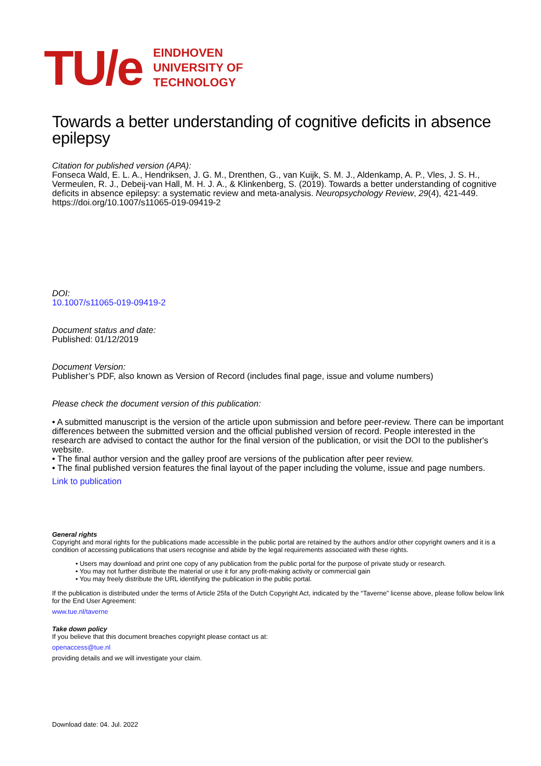TU/e
EINDHOVEN
UNIVERSITY OF
TECHNOLOGY
Towards a better understanding of cognitive deficits in absence epilepsy
Citation for published version (APA):
Fonseca Wald, E. L. A., Hendriksen, J. G. M., Drenthen, G., van Kuijk, S. M. J., Aldenkamp, A. P., Vles, J. S. H., Vermeulen, R. J., Debeij-van Hall, M. H. J. A., & Klinkenberg, S. (2019). Towards a better understanding of cognitive deficits in absence epilepsy: a systematic review and meta-analysis. Neuropsychology Review, 29(4), 421-449. https://doi.org/10.1007/s11065-019-09419-2
DOI:
10.1007/s11065-019-09419-2
Document status and date:
Published: 01/12/2019
Document Version:
Publisher’s PDF, also known as Version of Record (includes final page, issue and volume numbers)
Please check the document version of this publication:
• A submitted manuscript is the version of the article upon submission and before peer-review. There can be important differences between the submitted version and the official published version of record. People interested in the research are advised to contact the author for the final version of the publication, or visit the DOI to the publisher's website.
• The final author version and the galley proof are versions of the publication after peer review.
• The final published version features the final layout of the paper including the volume, issue and page numbers.
Link to publication
General rights
Copyright and moral rights for the publications made accessible in the public portal are retained by the authors and/or other copyright owners and it is a condition of accessing publications that users recognise and abide by the legal requirements associated with these rights.
• Users may download and print one copy of any publication from the public portal for the purpose of private study or research.
• You may not further distribute the material or use it for any profit-making activity or commercial gain
• You may freely distribute the URL identifying the publication in the public portal.
If the publication is distributed under the terms of Article 25fa of the Dutch Copyright Act, indicated by the “Taverne” license above, please follow below link for the End User Agreement:
www.tue.nl/taverne
Take down policy
If you believe that this document breaches copyright please contact us at:
openaccess@tue.nl
providing details and we will investigate your claim.
Download date: 04. Jul. 2022